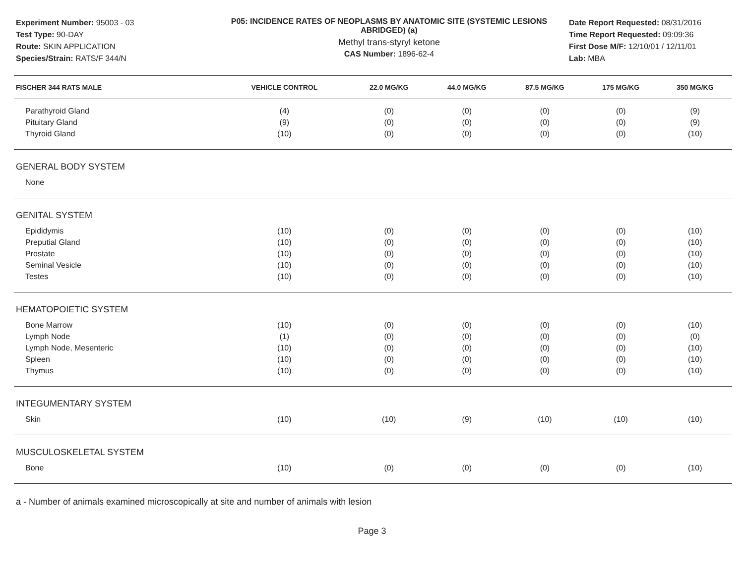Experiment Number: 95003 - 03
Test Type: 90-DAY
Route: SKIN APPLICATION
Species/Strain: RATS/F 344/N
P05: INCIDENCE RATES OF NEOPLASMS BY ANATOMIC SITE (SYSTEMIC LESIONS ABRIDGED) (a)
Methyl trans-styryl ketone
CAS Number: 1896-62-4
Date Report Requested: 08/31/2016
Time Report Requested: 09:09:36
First Dose M/F: 12/10/01 / 12/11/01
Lab: MBA
| FISCHER 344 RATS MALE | VEHICLE CONTROL | 22.0 MG/KG | 44.0 MG/KG | 87.5 MG/KG | 175 MG/KG | 350 MG/KG |
| --- | --- | --- | --- | --- | --- | --- |
| Parathyroid Gland | (4) | (0) | (0) | (0) | (0) | (9) |
| Pituitary Gland | (9) | (0) | (0) | (0) | (0) | (9) |
| Thyroid Gland | (10) | (0) | (0) | (0) | (0) | (10) |
| GENERAL BODY SYSTEM | | | | | | |
| None | | | | | | |
| GENITAL SYSTEM | | | | | | |
| Epididymis | (10) | (0) | (0) | (0) | (0) | (10) |
| Preputial Gland | (10) | (0) | (0) | (0) | (0) | (10) |
| Prostate | (10) | (0) | (0) | (0) | (0) | (10) |
| Seminal Vesicle | (10) | (0) | (0) | (0) | (0) | (10) |
| Testes | (10) | (0) | (0) | (0) | (0) | (10) |
| HEMATOPOIETIC SYSTEM | | | | | | |
| Bone Marrow | (10) | (0) | (0) | (0) | (0) | (10) |
| Lymph Node | (1) | (0) | (0) | (0) | (0) | (0) |
| Lymph Node, Mesenteric | (10) | (0) | (0) | (0) | (0) | (10) |
| Spleen | (10) | (0) | (0) | (0) | (0) | (10) |
| Thymus | (10) | (0) | (0) | (0) | (0) | (10) |
| INTEGUMENTARY SYSTEM | | | | | | |
| Skin | (10) | (10) | (9) | (10) | (10) | (10) |
| MUSCULOSKELETAL SYSTEM | | | | | | |
| Bone | (10) | (0) | (0) | (0) | (0) | (10) |
a - Number of animals examined microscopically at site and number of animals with lesion
Page 3